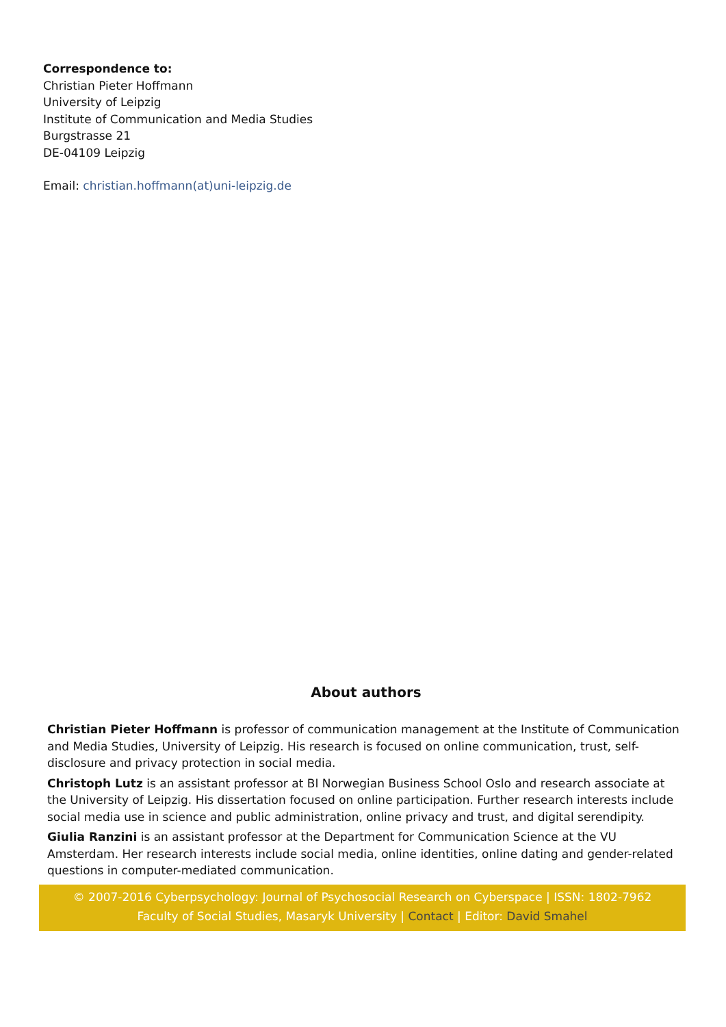Correspondence to:
Christian Pieter Hoffmann
University of Leipzig
Institute of Communication and Media Studies
Burgstrasse 21
DE-04109 Leipzig
Email: christian.hoffmann(at)uni-leipzig.de
About authors
Christian Pieter Hoffmann is professor of communication management at the Institute of Communication and Media Studies, University of Leipzig. His research is focused on online communication, trust, self-disclosure and privacy protection in social media.
Christoph Lutz is an assistant professor at BI Norwegian Business School Oslo and research associate at the University of Leipzig. His dissertation focused on online participation. Further research interests include social media use in science and public administration, online privacy and trust, and digital serendipity.
Giulia Ranzini is an assistant professor at the Department for Communication Science at the VU Amsterdam. Her research interests include social media, online identities, online dating and gender-related questions in computer-mediated communication.
© 2007-2016 Cyberpsychology: Journal of Psychosocial Research on Cyberspace | ISSN: 1802-7962 Faculty of Social Studies, Masaryk University | Contact | Editor: David Smahel